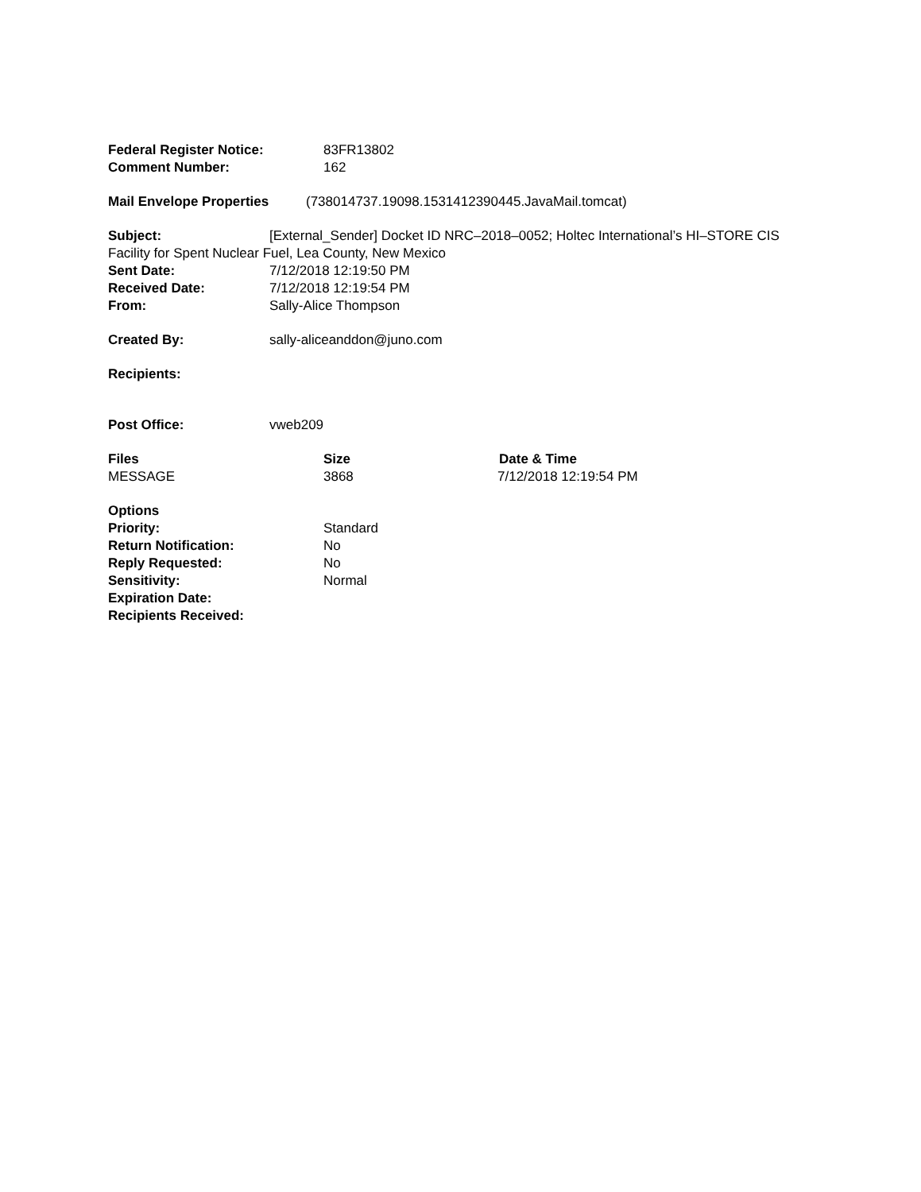Federal Register Notice: 83FR13802
Comment Number: 162
Mail Envelope Properties (738014737.19098.1531412390445.JavaMail.tomcat)
Subject: [External_Sender] Docket ID NRC–2018–0052; Holtec International’s HI–STORE CIS Facility for Spent Nuclear Fuel, Lea County, New Mexico
Sent Date: 7/12/2018 12:19:50 PM
Received Date: 7/12/2018 12:19:54 PM
From: Sally-Alice Thompson
Created By: sally-aliceanddon@juno.com
Recipients:
Post Office: vweb209
Files Size Date & Time
MESSAGE 3868 7/12/2018 12:19:54 PM
Options
Priority: Standard
Return Notification: No
Reply Requested: No
Sensitivity: Normal
Expiration Date:
Recipients Received: